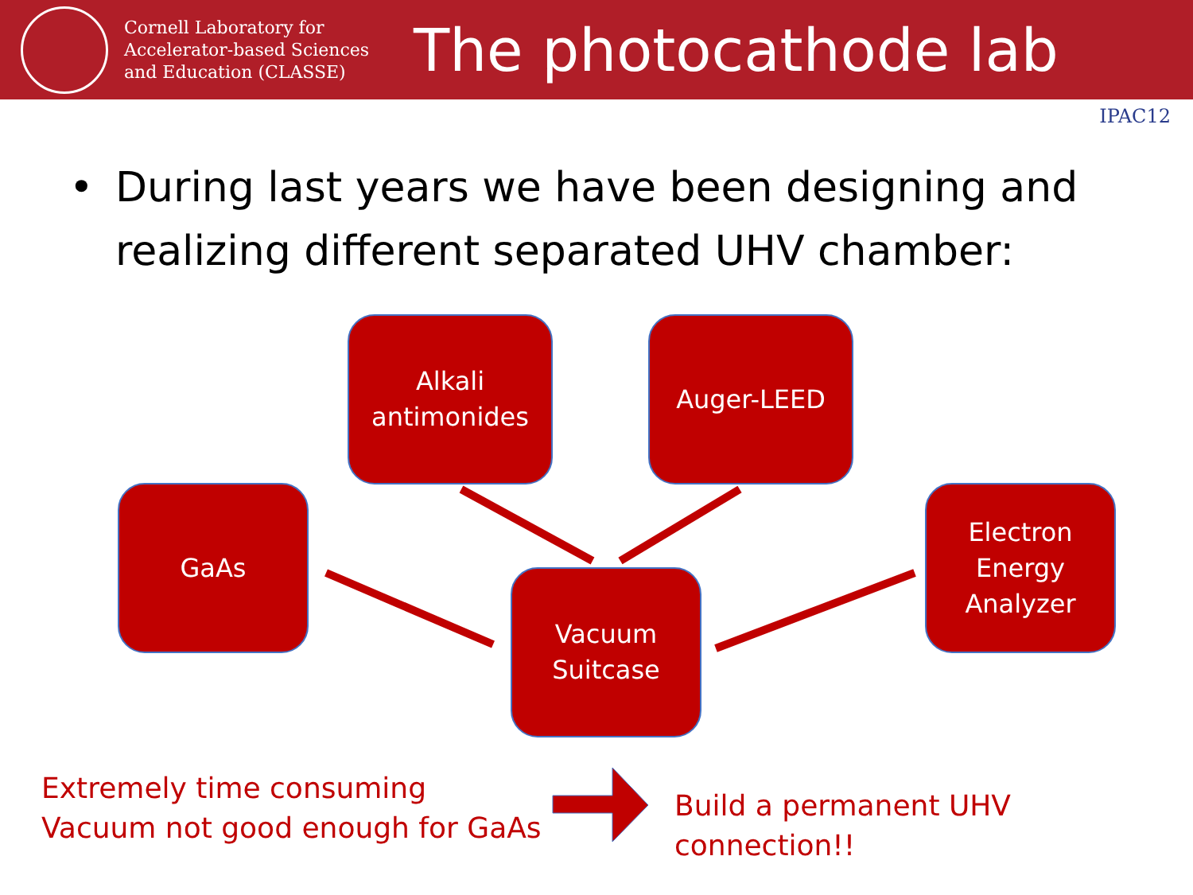Cornell Laboratory for Accelerator-based Sciences and Education (CLASSE)
The photocathode lab
IPAC12
• During last years we have been designing and realizing different separated UHV chamber:
Alkali
antimonides
Auger-LEED
GaAs
Vacuum
Suitcase
Electron
Energy
Analyzer
Extremely time consuming
Vacuum not good enough for GaAs
Build a permanent UHV connection!!